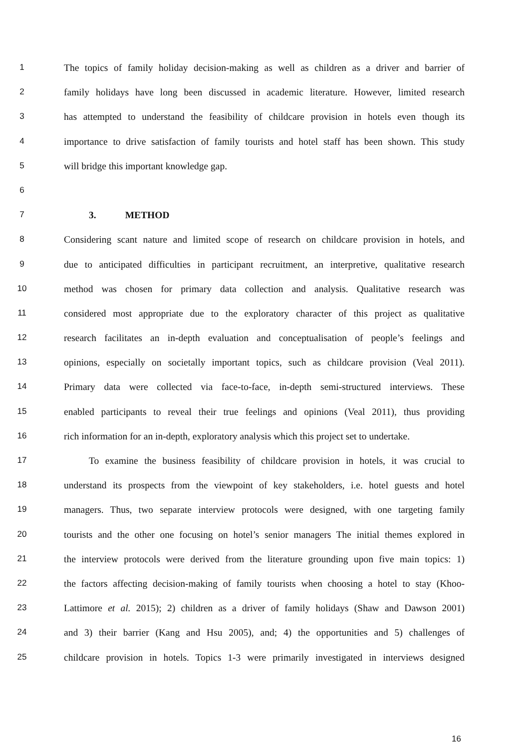1 The topics of family holiday decision-making as well as children as a driver and barrier of
2 family holidays have long been discussed in academic literature. However, limited research
3 has attempted to understand the feasibility of childcare provision in hotels even though its
4 importance to drive satisfaction of family tourists and hotel staff has been shown. This study
5 will bridge this important knowledge gap.
6
7 3. METHOD
8 Considering scant nature and limited scope of research on childcare provision in hotels, and
9 due to anticipated difficulties in participant recruitment, an interpretive, qualitative research
10 method was chosen for primary data collection and analysis. Qualitative research was
11 considered most appropriate due to the exploratory character of this project as qualitative
12 research facilitates an in-depth evaluation and conceptualisation of people’s feelings and
13 opinions, especially on societally important topics, such as childcare provision (Veal 2011).
14 Primary data were collected via face-to-face, in-depth semi-structured interviews. These
15 enabled participants to reveal their true feelings and opinions (Veal 2011), thus providing
16 rich information for an in-depth, exploratory analysis which this project set to undertake.
17 To examine the business feasibility of childcare provision in hotels, it was crucial to
18 understand its prospects from the viewpoint of key stakeholders, i.e. hotel guests and hotel
19 managers. Thus, two separate interview protocols were designed, with one targeting family
20 tourists and the other one focusing on hotel’s senior managers The initial themes explored in
21 the interview protocols were derived from the literature grounding upon five main topics: 1)
22 the factors affecting decision-making of family tourists when choosing a hotel to stay (Khoo-
23 Lattimore et al. 2015); 2) children as a driver of family holidays (Shaw and Dawson 2001)
24 and 3) their barrier (Kang and Hsu 2005), and; 4) the opportunities and 5) challenges of
25 childcare provision in hotels. Topics 1-3 were primarily investigated in interviews designed
16